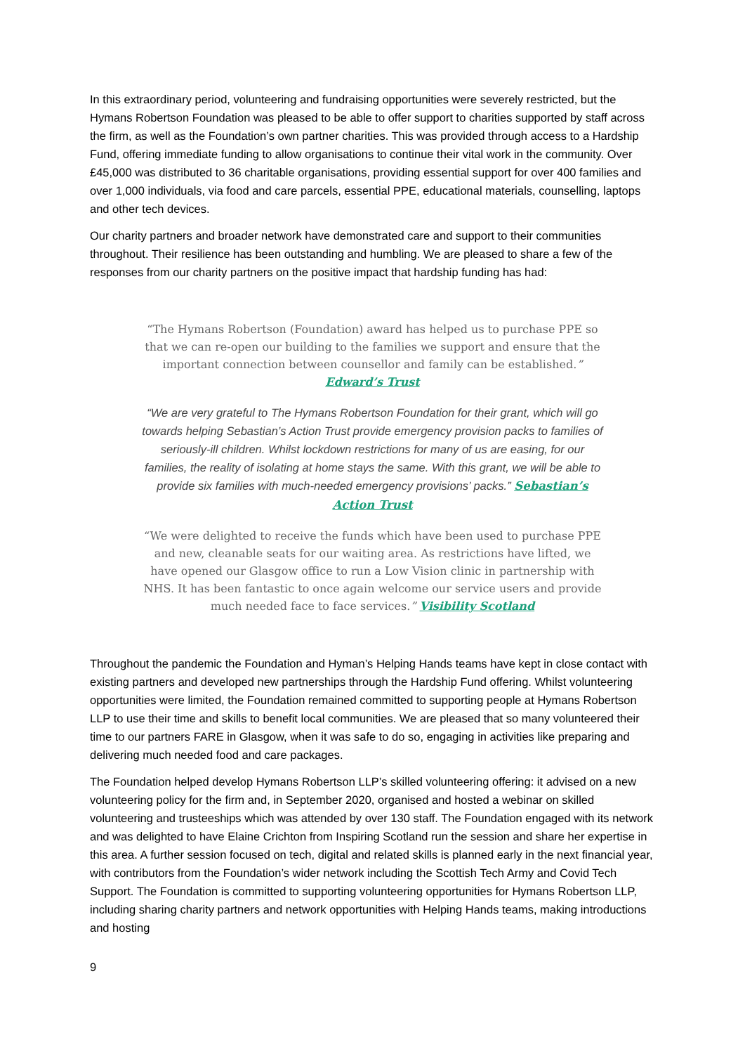In this extraordinary period, volunteering and fundraising opportunities were severely restricted, but the Hymans Robertson Foundation was pleased to be able to offer support to charities supported by staff across the firm, as well as the Foundation’s own partner charities. This was provided through access to a Hardship Fund, offering immediate funding to allow organisations to continue their vital work in the community. Over £45,000 was distributed to 36 charitable organisations, providing essential support for over 400 families and over 1,000 individuals, via food and care parcels, essential PPE, educational materials, counselling, laptops and other tech devices.
Our charity partners and broader network have demonstrated care and support to their communities throughout. Their resilience has been outstanding and humbling. We are pleased to share a few of the responses from our charity partners on the positive impact that hardship funding has had:
“The Hymans Robertson (Foundation) award has helped us to purchase PPE so that we can re-open our building to the families we support and ensure that the important connection between counsellor and family can be established.” Edward’s Trust
“We are very grateful to The Hymans Robertson Foundation for their grant, which will go towards helping Sebastian’s Action Trust provide emergency provision packs to families of seriously-ill children. Whilst lockdown restrictions for many of us are easing, for our families, the reality of isolating at home stays the same. With this grant, we will be able to provide six families with much-needed emergency provisions’ packs.” Sebastian’s Action Trust
“We were delighted to receive the funds which have been used to purchase PPE and new, cleanable seats for our waiting area. As restrictions have lifted, we have opened our Glasgow office to run a Low Vision clinic in partnership with NHS. It has been fantastic to once again welcome our service users and provide much needed face to face services.” Visibility Scotland
Throughout the pandemic the Foundation and Hyman’s Helping Hands teams have kept in close contact with existing partners and developed new partnerships through the Hardship Fund offering. Whilst volunteering opportunities were limited, the Foundation remained committed to supporting people at Hymans Robertson LLP to use their time and skills to benefit local communities. We are pleased that so many volunteered their time to our partners FARE in Glasgow, when it was safe to do so, engaging in activities like preparing and delivering much needed food and care packages.
The Foundation helped develop Hymans Robertson LLP’s skilled volunteering offering: it advised on a new volunteering policy for the firm and, in September 2020, organised and hosted a webinar on skilled volunteering and trusteeships which was attended by over 130 staff. The Foundation engaged with its network and was delighted to have Elaine Crichton from Inspiring Scotland run the session and share her expertise in this area. A further session focused on tech, digital and related skills is planned early in the next financial year, with contributors from the Foundation’s wider network including the Scottish Tech Army and Covid Tech Support. The Foundation is committed to supporting volunteering opportunities for Hymans Robertson LLP, including sharing charity partners and network opportunities with Helping Hands teams, making introductions and hosting
9